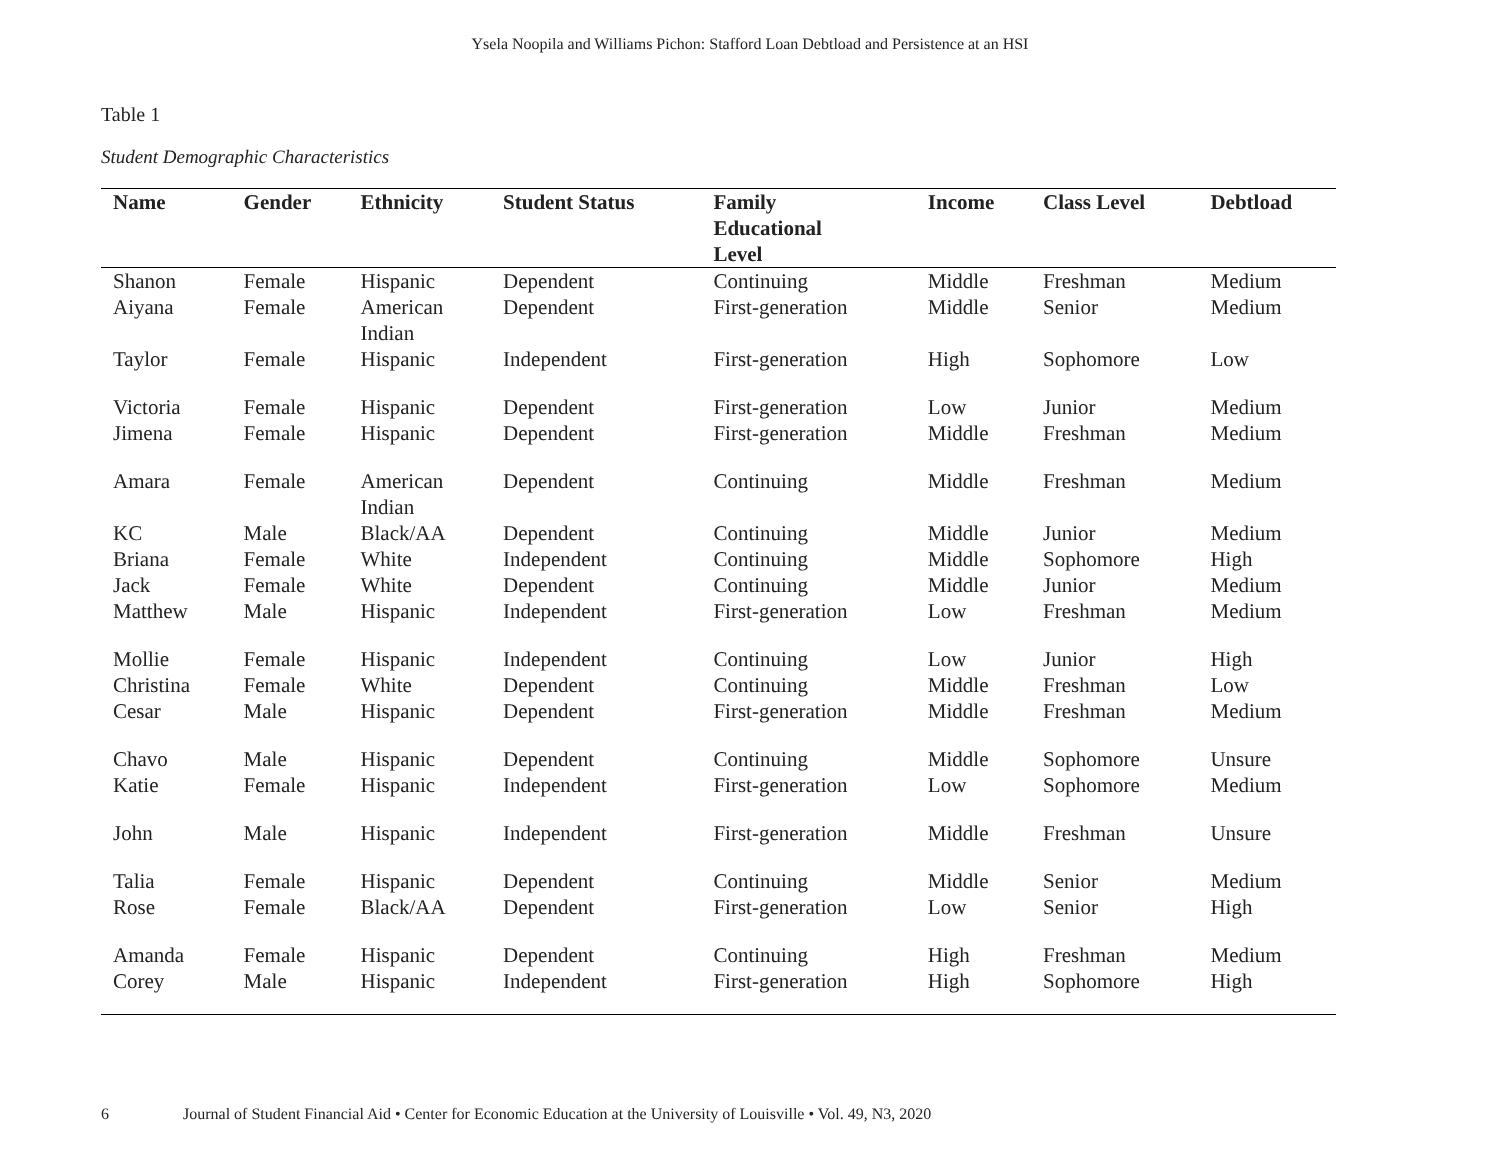Ysela Noopila and Williams Pichon: Stafford Loan Debtload and Persistence at an HSI
Table 1
Student Demographic Characteristics
| Name | Gender | Ethnicity | Student Status | Family Educational Level | Income | Class Level | Debtload |
| --- | --- | --- | --- | --- | --- | --- | --- |
| Shanon | Female | Hispanic | Dependent | Continuing | Middle | Freshman | Medium |
| Aiyana | Female | American Indian | Dependent | First-generation | Middle | Senior | Medium |
| Taylor | Female | Hispanic | Independent | First-generation | High | Sophomore | Low |
| Victoria | Female | Hispanic | Dependent | First-generation | Low | Junior | Medium |
| Jimena | Female | Hispanic | Dependent | First-generation | Middle | Freshman | Medium |
| Amara | Female | American Indian | Dependent | Continuing | Middle | Freshman | Medium |
| KC | Male | Black/AA | Dependent | Continuing | Middle | Junior | Medium |
| Briana | Female | White | Independent | Continuing | Middle | Sophomore | High |
| Jack | Female | White | Dependent | Continuing | Middle | Junior | Medium |
| Matthew | Male | Hispanic | Independent | First-generation | Low | Freshman | Medium |
| Mollie | Female | Hispanic | Independent | Continuing | Low | Junior | High |
| Christina | Female | White | Dependent | Continuing | Middle | Freshman | Low |
| Cesar | Male | Hispanic | Dependent | First-generation | Middle | Freshman | Medium |
| Chavo | Male | Hispanic | Dependent | Continuing | Middle | Sophomore | Unsure |
| Katie | Female | Hispanic | Independent | First-generation | Low | Sophomore | Medium |
| John | Male | Hispanic | Independent | First-generation | Middle | Freshman | Unsure |
| Talia | Female | Hispanic | Dependent | Continuing | Middle | Senior | Medium |
| Rose | Female | Black/AA | Dependent | First-generation | Low | Senior | High |
| Amanda | Female | Hispanic | Dependent | Continuing | High | Freshman | Medium |
| Corey | Male | Hispanic | Independent | First-generation | High | Sophomore | High |
6 Journal of Student Financial Aid • Center for Economic Education at the University of Louisville • Vol. 49, N3, 2020